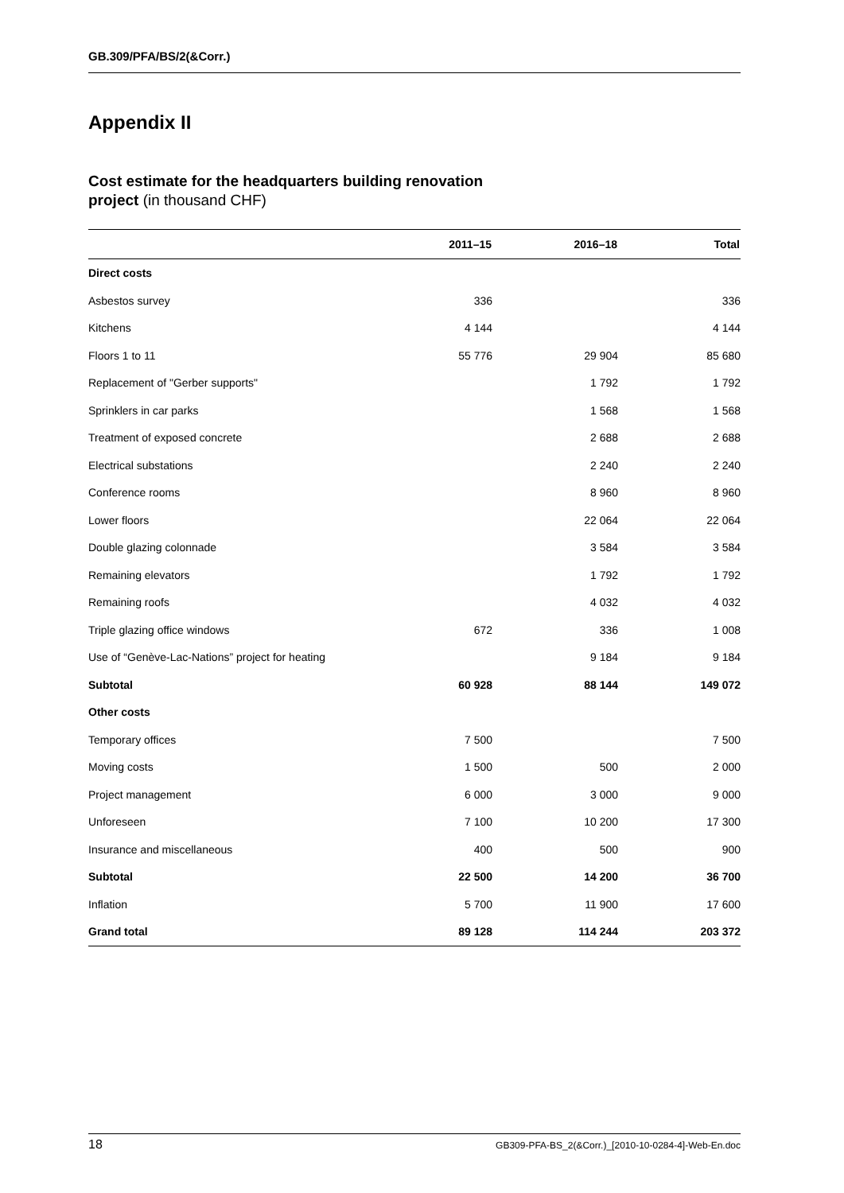GB.309/PFA/BS/2(&Corr.)
Appendix II
Cost estimate for the headquarters building renovation
project (in thousand CHF)
| | 2011–15 | 2016–18 | Total |
| --- | --- | --- | --- |
| Direct costs | | | |
| Asbestos survey | 336 | | 336 |
| Kitchens | 4 144 | | 4 144 |
| Floors 1 to 11 | 55 776 | 29 904 | 85 680 |
| Replacement of "Gerber supports" | | 1 792 | 1 792 |
| Sprinklers in car parks | | 1 568 | 1 568 |
| Treatment of exposed concrete | | 2 688 | 2 688 |
| Electrical substations | | 2 240 | 2 240 |
| Conference rooms | | 8 960 | 8 960 |
| Lower floors | | 22 064 | 22 064 |
| Double glazing colonnade | | 3 584 | 3 584 |
| Remaining elevators | | 1 792 | 1 792 |
| Remaining roofs | | 4 032 | 4 032 |
| Triple glazing office windows | 672 | 336 | 1 008 |
| Use of “Genève-Lac-Nations” project for heating | | 9 184 | 9 184 |
| Subtotal | 60 928 | 88 144 | 149 072 |
| Other costs | | | |
| Temporary offices | 7 500 | | 7 500 |
| Moving costs | 1 500 | 500 | 2 000 |
| Project management | 6 000 | 3 000 | 9 000 |
| Unforeseen | 7 100 | 10 200 | 17 300 |
| Insurance and miscellaneous | 400 | 500 | 900 |
| Subtotal | 22 500 | 14 200 | 36 700 |
| Inflation | 5 700 | 11 900 | 17 600 |
| Grand total | 89 128 | 114 244 | 203 372 |
18 GB309-PFA-BS_2(&Corr.)_[2010-10-0284-4]-Web-En.doc